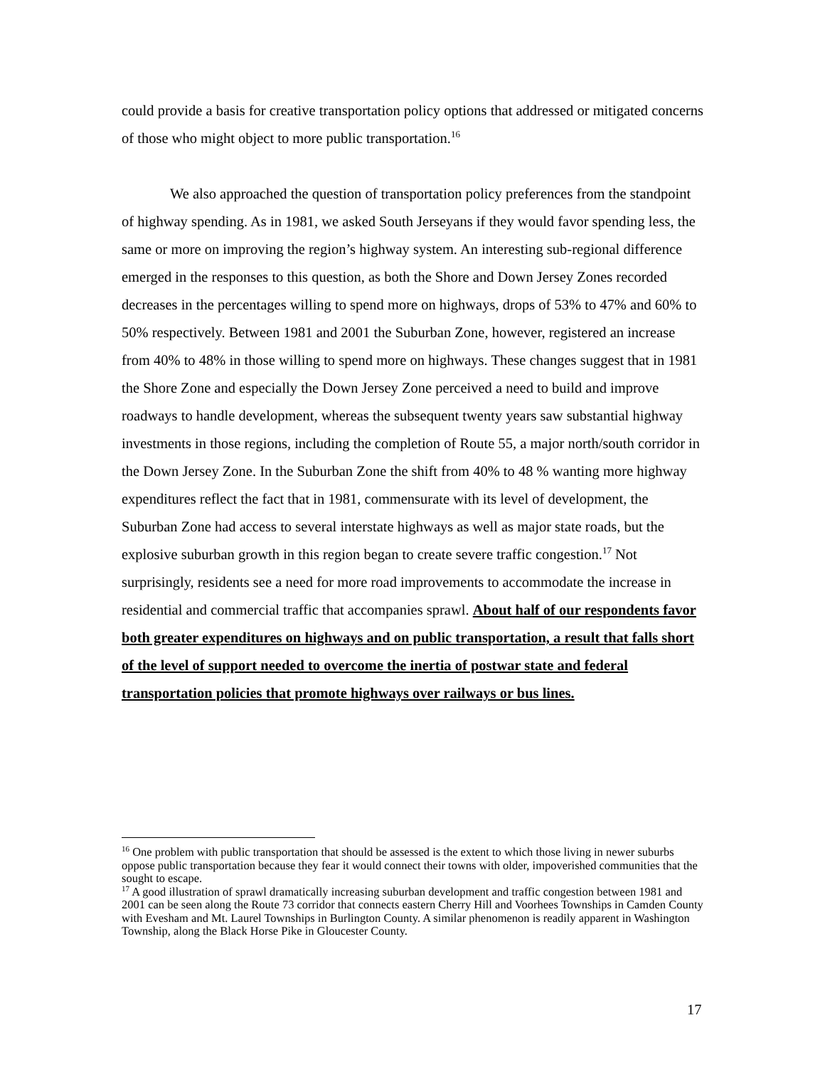could provide a basis for creative transportation policy options that addressed or mitigated concerns of those who might object to more public transportation.<sup>16</sup>
We also approached the question of transportation policy preferences from the standpoint of highway spending. As in 1981, we asked South Jerseyans if they would favor spending less, the same or more on improving the region’s highway system. An interesting sub-regional difference emerged in the responses to this question, as both the Shore and Down Jersey Zones recorded decreases in the percentages willing to spend more on highways, drops of 53% to 47% and 60% to 50% respectively. Between 1981 and 2001 the Suburban Zone, however, registered an increase from 40% to 48% in those willing to spend more on highways. These changes suggest that in 1981 the Shore Zone and especially the Down Jersey Zone perceived a need to build and improve roadways to handle development, whereas the subsequent twenty years saw substantial highway investments in those regions, including the completion of Route 55, a major north/south corridor in the Down Jersey Zone. In the Suburban Zone the shift from 40% to 48 % wanting more highway expenditures reflect the fact that in 1981, commensurate with its level of development, the Suburban Zone had access to several interstate highways as well as major state roads, but the explosive suburban growth in this region began to create severe traffic congestion.<sup>17</sup> Not surprisingly, residents see a need for more road improvements to accommodate the increase in residential and commercial traffic that accompanies sprawl. About half of our respondents favor both greater expenditures on highways and on public transportation, a result that falls short of the level of support needed to overcome the inertia of postwar state and federal transportation policies that promote highways over railways or bus lines.
<sup>16</sup> One problem with public transportation that should be assessed is the extent to which those living in newer suburbs oppose public transportation because they fear it would connect their towns with older, impoverished communities that the sought to escape.
<sup>17</sup> A good illustration of sprawl dramatically increasing suburban development and traffic congestion between 1981 and 2001 can be seen along the Route 73 corridor that connects eastern Cherry Hill and Voorhees Townships in Camden County with Evesham and Mt. Laurel Townships in Burlington County. A similar phenomenon is readily apparent in Washington Township, along the Black Horse Pike in Gloucester County.
17